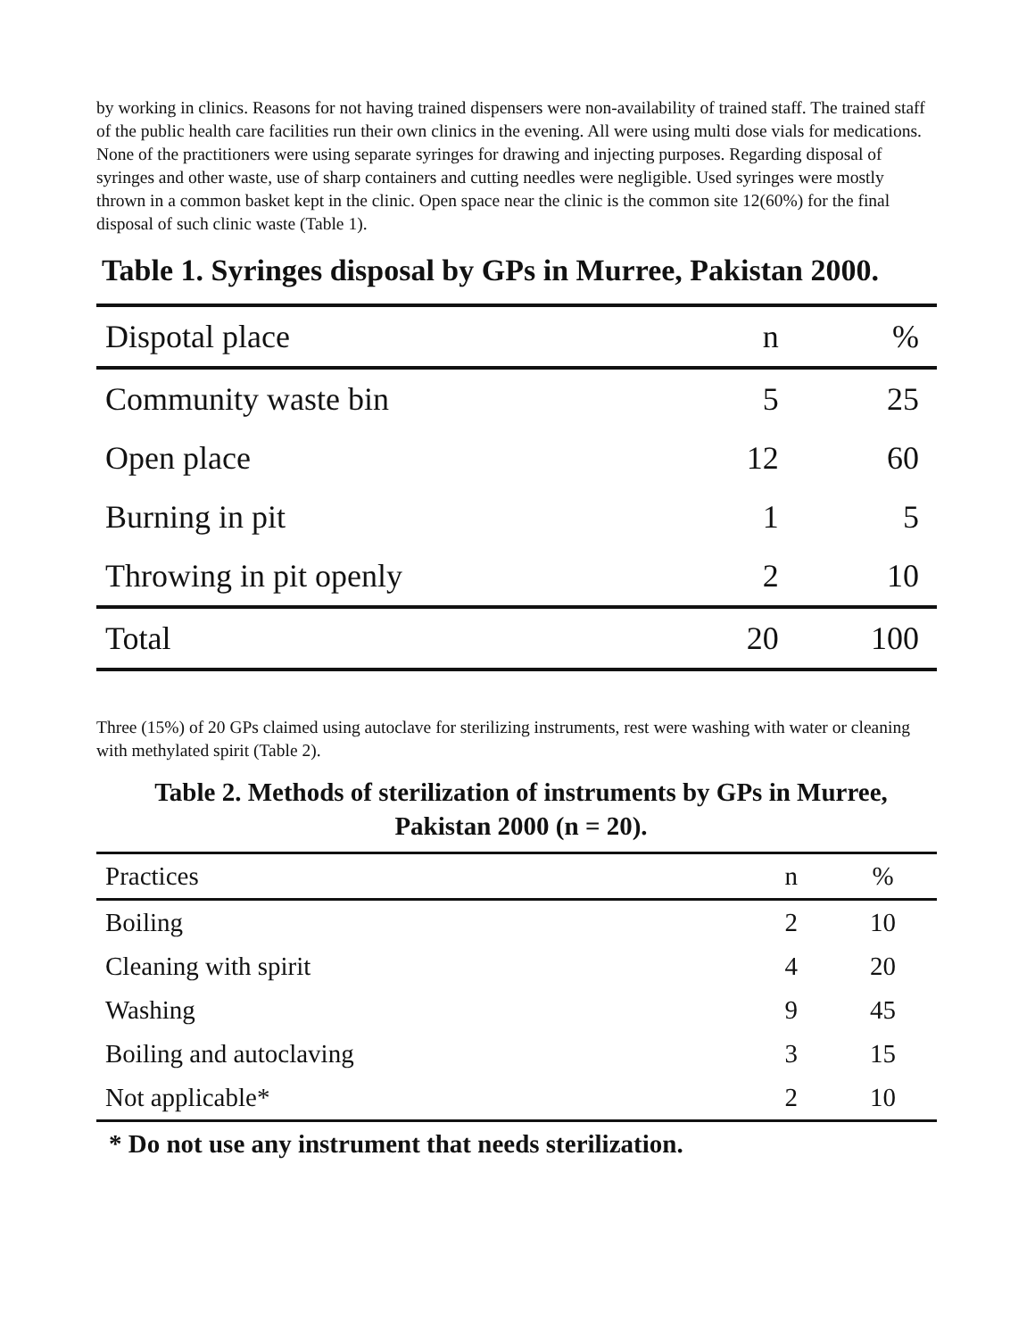by working in clinics. Reasons for not having trained dispensers were non-availability of trained staff. The trained staff of the public health care facilities run their own clinics in the evening. All were using multi dose vials for medications. None of the practitioners were using separate syringes for drawing and injecting purposes. Regarding disposal of syringes and other waste, use of sharp containers and cutting needles were negligible. Used syringes were mostly thrown in a common basket kept in the clinic. Open space near the clinic is the common site 12(60%) for the final disposal of such clinic waste (Table 1).
Table 1. Syringes disposal by GPs in Murree, Pakistan 2000.
| Dispotal place | n | % |
| --- | --- | --- |
| Community waste bin | 5 | 25 |
| Open place | 12 | 60 |
| Burning in pit | 1 | 5 |
| Throwing in pit openly | 2 | 10 |
| Total | 20 | 100 |
Three (15%) of 20 GPs claimed using autoclave for sterilizing instruments, rest were washing with water or cleaning with methylated spirit (Table 2).
Table 2. Methods of sterilization of instruments by GPs in Murree,
Pakistan 2000 (n = 20).
| Practices | n | % |
| --- | --- | --- |
| Boiling | 2 | 10 |
| Cleaning with spirit | 4 | 20 |
| Washing | 9 | 45 |
| Boiling and autoclaving | 3 | 15 |
| Not applicable* | 2 | 10 |
* Do not use any instrument that needs sterilization.